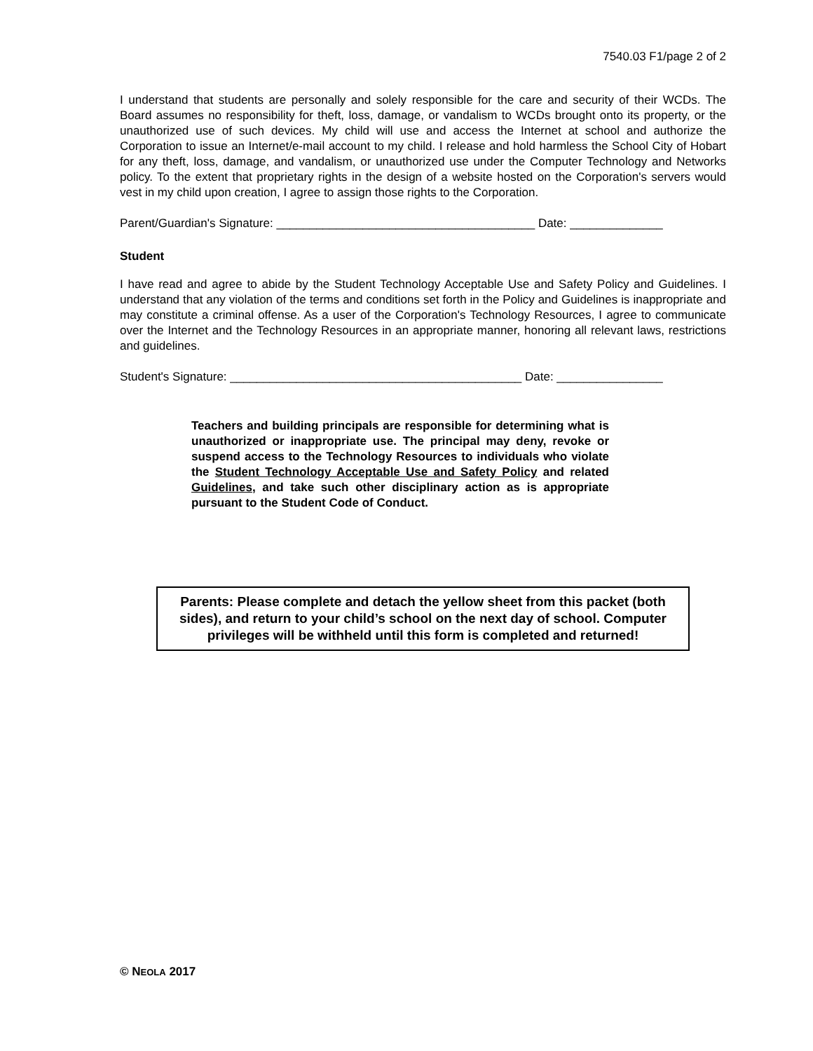7540.03 F1/page 2 of 2
I understand that students are personally and solely responsible for the care and security of their WCDs. The Board assumes no responsibility for theft, loss, damage, or vandalism to WCDs brought onto its property, or the unauthorized use of such devices. My child will use and access the Internet at school and authorize the Corporation to issue an Internet/e-mail account to my child. I release and hold harmless the School City of Hobart for any theft, loss, damage, and vandalism, or unauthorized use under the Computer Technology and Networks policy. To the extent that proprietary rights in the design of a website hosted on the Corporation's servers would vest in my child upon creation, I agree to assign those rights to the Corporation.
Parent/Guardian's Signature: _______________________________________ Date: ______________
Student
I have read and agree to abide by the Student Technology Acceptable Use and Safety Policy and Guidelines. I understand that any violation of the terms and conditions set forth in the Policy and Guidelines is inappropriate and may constitute a criminal offense. As a user of the Corporation's Technology Resources, I agree to communicate over the Internet and the Technology Resources in an appropriate manner, honoring all relevant laws, restrictions and guidelines.
Student's Signature: ____________________________________________ Date: ________________
Teachers and building principals are responsible for determining what is unauthorized or inappropriate use. The principal may deny, revoke or suspend access to the Technology Resources to individuals who violate the Student Technology Acceptable Use and Safety Policy and related Guidelines, and take such other disciplinary action as is appropriate pursuant to the Student Code of Conduct.
Parents: Please complete and detach the yellow sheet from this packet (both sides), and return to your child’s school on the next day of school. Computer privileges will be withheld until this form is completed and returned!
© NEOLA 2017